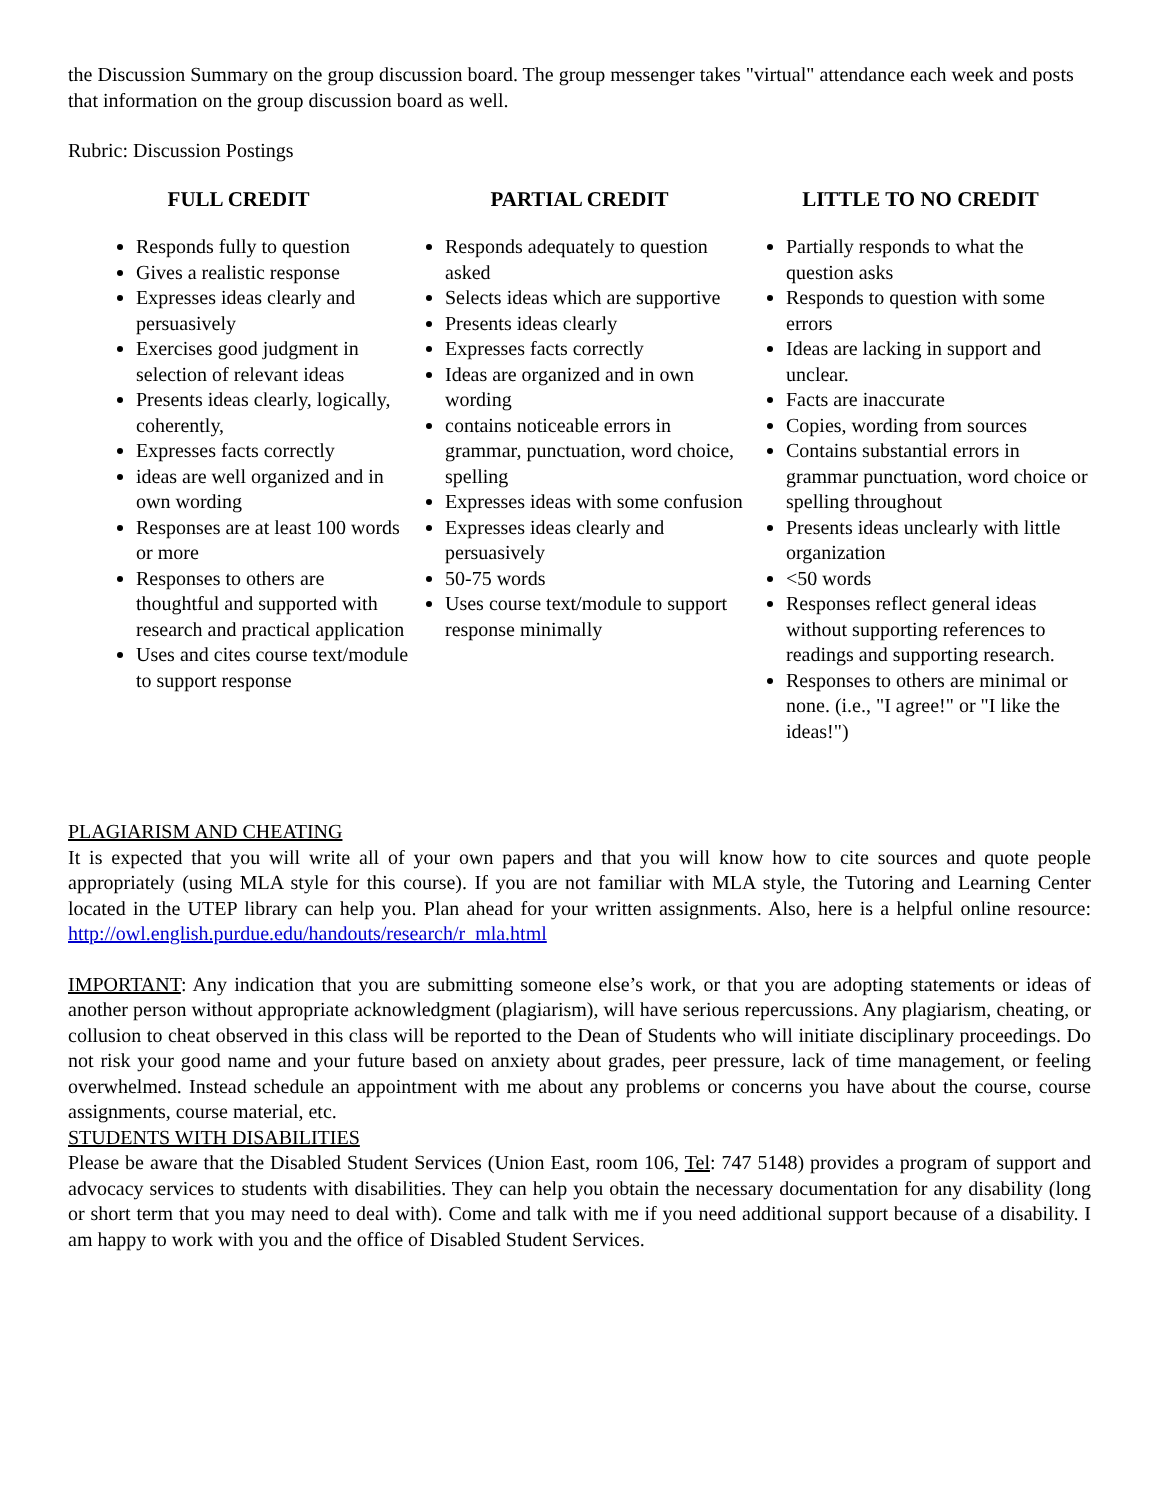the Discussion Summary on the group discussion board. The group messenger takes "virtual" attendance each week and posts that information on the group discussion board as well.
Rubric: Discussion Postings
| FULL CREDIT | PARTIAL CREDIT | LITTLE TO NO CREDIT |
| --- | --- | --- |
| Responds fully to question Gives a realistic response Expresses ideas clearly and persuasively Exercises good judgment in selection of relevant ideas Presents ideas clearly, logically, coherently, Expresses facts correctly ideas are well organized and in own wording Responses are at least 100 words or more Responses to others are thoughtful and supported with research and practical application Uses and cites course text/module to support response | Responds adequately to question asked Selects ideas which are supportive Presents ideas clearly Expresses facts correctly Ideas are organized and in own wording contains noticeable errors in grammar, punctuation, word choice, spelling Expresses ideas with some confusion Expresses ideas clearly and persuasively 50-75 words Uses course text/module to support response minimally | Partially responds to what the question asks Responds to question with some errors Ideas are lacking in support and unclear. Facts are inaccurate Copies, wording from sources Contains substantial errors in grammar punctuation, word choice or spelling throughout Presents ideas unclearly with little organization <50 words Responses reflect general ideas without supporting references to readings and supporting research. Responses to others are minimal or none. (i.e., "I agree!" or "I like the ideas!") |
PLAGIARISM AND CHEATING
It is expected that you will write all of your own papers and that you will know how to cite sources and quote people appropriately (using MLA style for this course). If you are not familiar with MLA style, the Tutoring and Learning Center located in the UTEP library can help you. Plan ahead for your written assignments. Also, here is a helpful online resource: http://owl.english.purdue.edu/handouts/research/r_mla.html
IMPORTANT: Any indication that you are submitting someone else’s work, or that you are adopting statements or ideas of another person without appropriate acknowledgment (plagiarism), will have serious repercussions. Any plagiarism, cheating, or collusion to cheat observed in this class will be reported to the Dean of Students who will initiate disciplinary proceedings. Do not risk your good name and your future based on anxiety about grades, peer pressure, lack of time management, or feeling overwhelmed. Instead schedule an appointment with me about any problems or concerns you have about the course, course assignments, course material, etc.
STUDENTS WITH DISABILITIES
Please be aware that the Disabled Student Services (Union East, room 106, Tel: 747 5148) provides a program of support and advocacy services to students with disabilities. They can help you obtain the necessary documentation for any disability (long or short term that you may need to deal with). Come and talk with me if you need additional support because of a disability. I am happy to work with you and the office of Disabled Student Services.